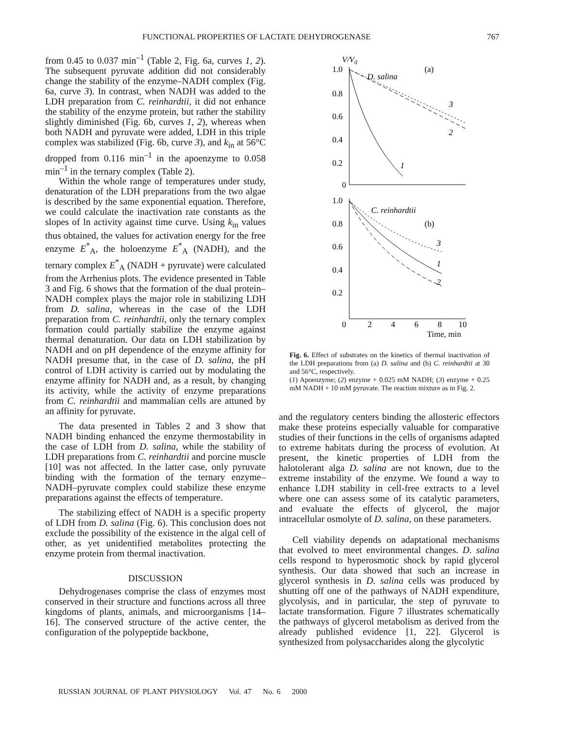FUNCTIONAL PROPERTIES OF LACTATE DEHYDROGENASE 767
from 0.45 to 0.037 min<sup>–1</sup> (Table 2, Fig. 6a, curves 1, 2). The subsequent pyruvate addition did not considerably change the stability of the enzyme–NADH complex (Fig. 6a, curve 3). In contrast, when NADH was added to the LDH preparation from C. reinhardtii, it did not enhance the stability of the enzyme protein, but rather the stability slightly diminished (Fig. 6b, curves 1, 2), whereas when both NADH and pyruvate were added, LDH in this triple complex was stabilized (Fig. 6b, curve 3), and k<sub>in</sub> at 56°C dropped from 0.116 min<sup>–1</sup> in the apoenzyme to 0.058 min<sup>–1</sup> in the ternary complex (Table 2).
Within the whole range of temperatures under study, denaturation of the LDH preparations from the two algae is described by the same exponential equation. Therefore, we could calculate the inactivation rate constants as the slopes of ln activity against time curve. Using k<sub>in</sub> values thus obtained, the values for activation energy for the free enzyme E<sup>*</sup><sub>A</sub>, the holoenzyme E<sup>*</sup><sub>A</sub> (NADH), and the ternary complex E<sup>*</sup><sub>A</sub> (NADH + pyruvate) were calculated from the Arrhenius plots. The evidence presented in Table 3 and Fig. 6 shows that the formation of the dual protein–NADH complex plays the major role in stabilizing LDH from D. salina, whereas in the case of the LDH preparation from C. reinhardtii, only the ternary complex formation could partially stabilize the enzyme against thermal denaturation. Our data on LDH stabilization by NADH and on pH dependence of the enzyme affinity for NADH presume that, in the case of D. salina, the pH control of LDH activity is carried out by modulating the enzyme affinity for NADH and, as a result, by changing its activity, while the activity of enzyme preparations from C. reinhardtii and mammalian cells are attuned by an affinity for pyruvate.
The data presented in Tables 2 and 3 show that NADH binding enhanced the enzyme thermostability in the case of LDH from D. salina, while the stability of LDH preparations from C. reinhardtii and porcine muscle [10] was not affected. In the latter case, only pyruvate binding with the formation of the ternary enzyme–NADH–pyruvate complex could stabilize these enzyme preparations against the effects of temperature.
The stabilizing effect of NADH is a specific property of LDH from D. salina (Fig. 6). This conclusion does not exclude the possibility of the existence in the algal cell of other, as yet unidentified metabolites protecting the enzyme protein from thermal inactivation.
DISCUSSION
Dehydrogenases comprise the class of enzymes most conserved in their structure and functions across all three kingdoms of plants, animals, and microorganisms [14–16]. The conserved structure of the active center, the configuration of the polypeptide backbone,
V/V0
1.0
0.8
0.6
0.4
0.2
0
(a)
D. salina
3
2
1
1.0
0.8
0.6
0.4
0.2
0
2
4
6
8
10
Time, min
C. reinhardtii
(b)
3
1
2
Fig. 6. Effect of substrates on the kinetics of thermal inactivation of the LDH preparations from (a) D. salina and (b) C. reinhardtii at 30 and 56°C, respectively.
(1) Apoenzyme; (2) enzyme + 0.025 mM NADH; (3) enzyme + 0.25 mM NADH + 10 mM pyruvate. The reaction mixture as in Fig. 2.
and the regulatory centers binding the allosteric effectors make these proteins especially valuable for comparative studies of their functions in the cells of organisms adapted to extreme habitats during the process of evolution. At present, the kinetic properties of LDH from the halotolerant alga D. salina are not known, due to the extreme instability of the enzyme. We found a way to enhance LDH stability in cell-free extracts to a level where one can assess some of its catalytic parameters, and evaluate the effects of glycerol, the major intracellular osmolyte of D. salina, on these parameters.
Cell viability depends on adaptational mechanisms that evolved to meet environmental changes. D. salina cells respond to hyperosmotic shock by rapid glycerol synthesis. Our data showed that such an increase in glycerol synthesis in D. salina cells was produced by shutting off one of the pathways of NADH expenditure, glycolysis, and in particular, the step of pyruvate to lactate transformation. Figure 7 illustrates schematically the pathways of glycerol metabolism as derived from the already published evidence [1, 22]. Glycerol is synthesized from polysaccharides along the glycolytic
RUSSIAN JOURNAL OF PLANT PHYSIOLOGY Vol. 47 No. 6 2000